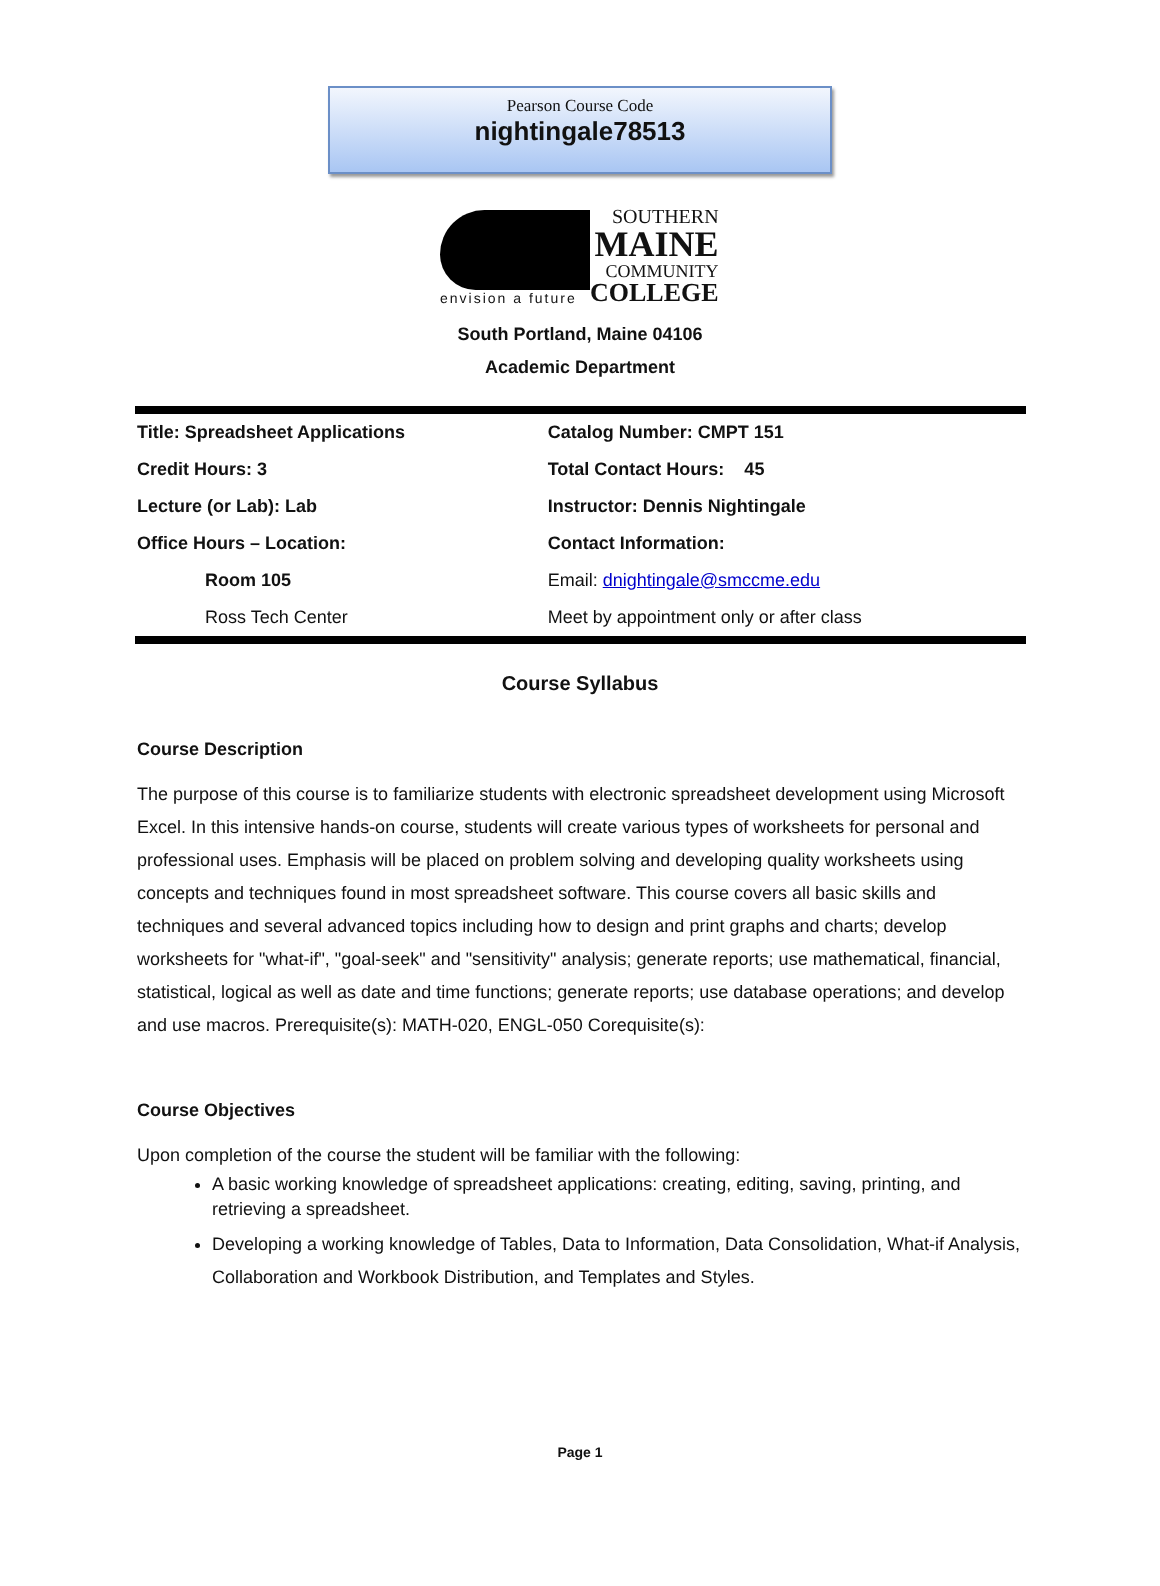Pearson Course Code
nightingale78513
envision a future
SOUTHERN
MAINE
COMMUNITY
COLLEGE
South Portland, Maine 04106
Academic Department
| Title: Spreadsheet Applications | Catalog Number: CMPT 151 |
| Credit Hours: 3 | Total Contact Hours: 45 |
| Lecture (or Lab): Lab | Instructor: Dennis Nightingale |
| Office Hours – Location: | Contact Information: |
| Room 105 | Email: dnightingale@smccme.edu |
| Ross Tech Center | Meet by appointment only or after class |
Course Syllabus
Course Description
The purpose of this course is to familiarize students with electronic spreadsheet development using Microsoft Excel. In this intensive hands-on course, students will create various types of worksheets for personal and professional uses. Emphasis will be placed on problem solving and developing quality worksheets using concepts and techniques found in most spreadsheet software. This course covers all basic skills and techniques and several advanced topics including how to design and print graphs and charts; develop worksheets for "what-if", "goal-seek" and "sensitivity" analysis; generate reports; use mathematical, financial, statistical, logical as well as date and time functions; generate reports; use database operations; and develop and use macros. Prerequisite(s): MATH-020, ENGL-050 Corequisite(s):
Course Objectives
Upon completion of the course the student will be familiar with the following:
A basic working knowledge of spreadsheet applications: creating, editing, saving, printing, and retrieving a spreadsheet.
Developing a working knowledge of Tables, Data to Information, Data Consolidation, What-if Analysis, Collaboration and Workbook Distribution, and Templates and Styles.
Page 1